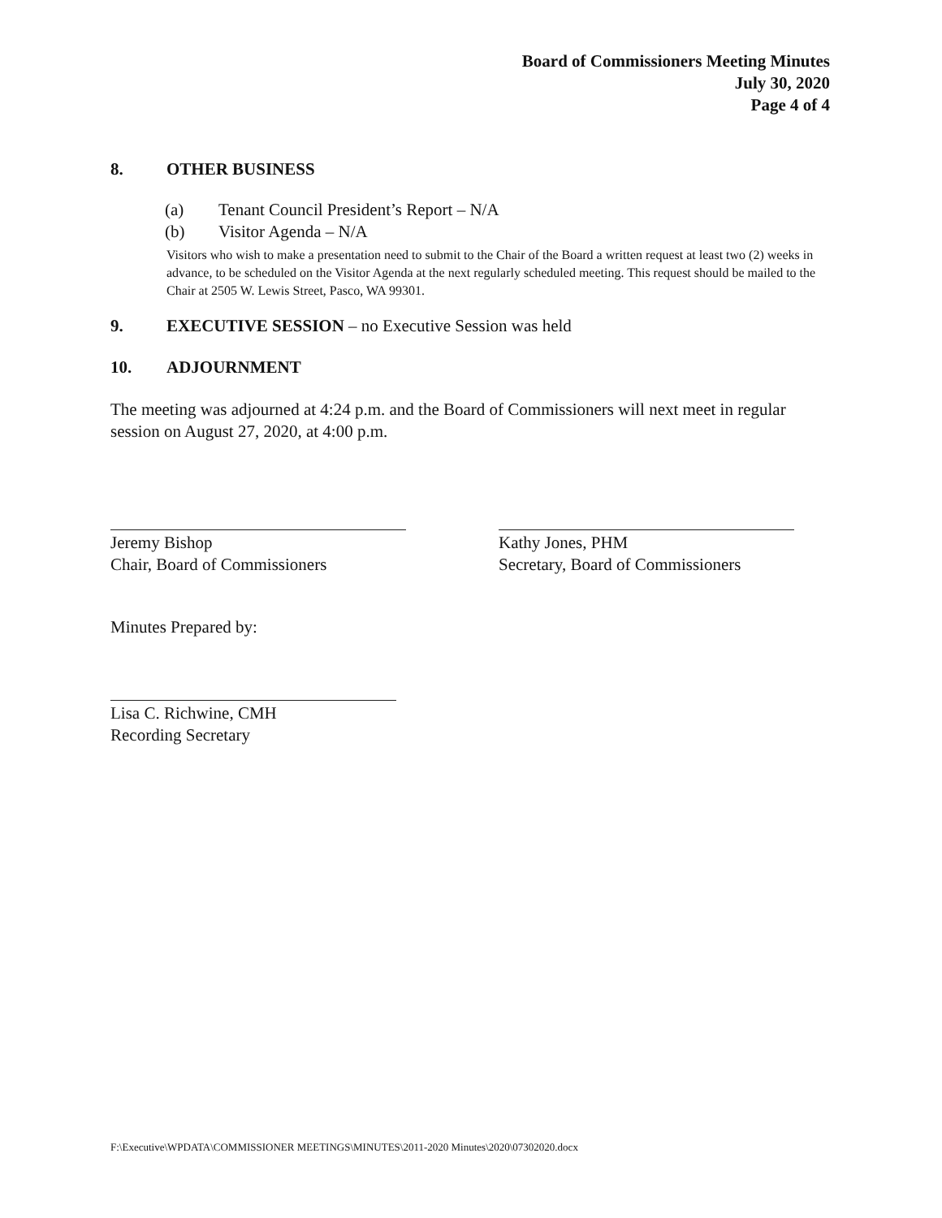Board of Commissioners Meeting Minutes
July 30, 2020
Page 4 of 4
8. OTHER BUSINESS
(a) Tenant Council President’s Report – N/A
(b) Visitor Agenda – N/A
Visitors who wish to make a presentation need to submit to the Chair of the Board a written request at least two (2) weeks in advance, to be scheduled on the Visitor Agenda at the next regularly scheduled meeting. This request should be mailed to the Chair at 2505 W. Lewis Street, Pasco, WA 99301.
9. EXECUTIVE SESSION – no Executive Session was held
10. ADJOURNMENT
The meeting was adjourned at 4:24 p.m. and the Board of Commissioners will next meet in regular session on August 27, 2020, at 4:00 p.m.
Jeremy Bishop
Chair, Board of Commissioners
Kathy Jones, PHM
Secretary, Board of Commissioners
Minutes Prepared by:
Lisa C. Richwine, CMH
Recording Secretary
F:\Executive\WPDATA\COMMISSIONER MEETINGS\MINUTES\2011-2020 Minutes\2020\07302020.docx